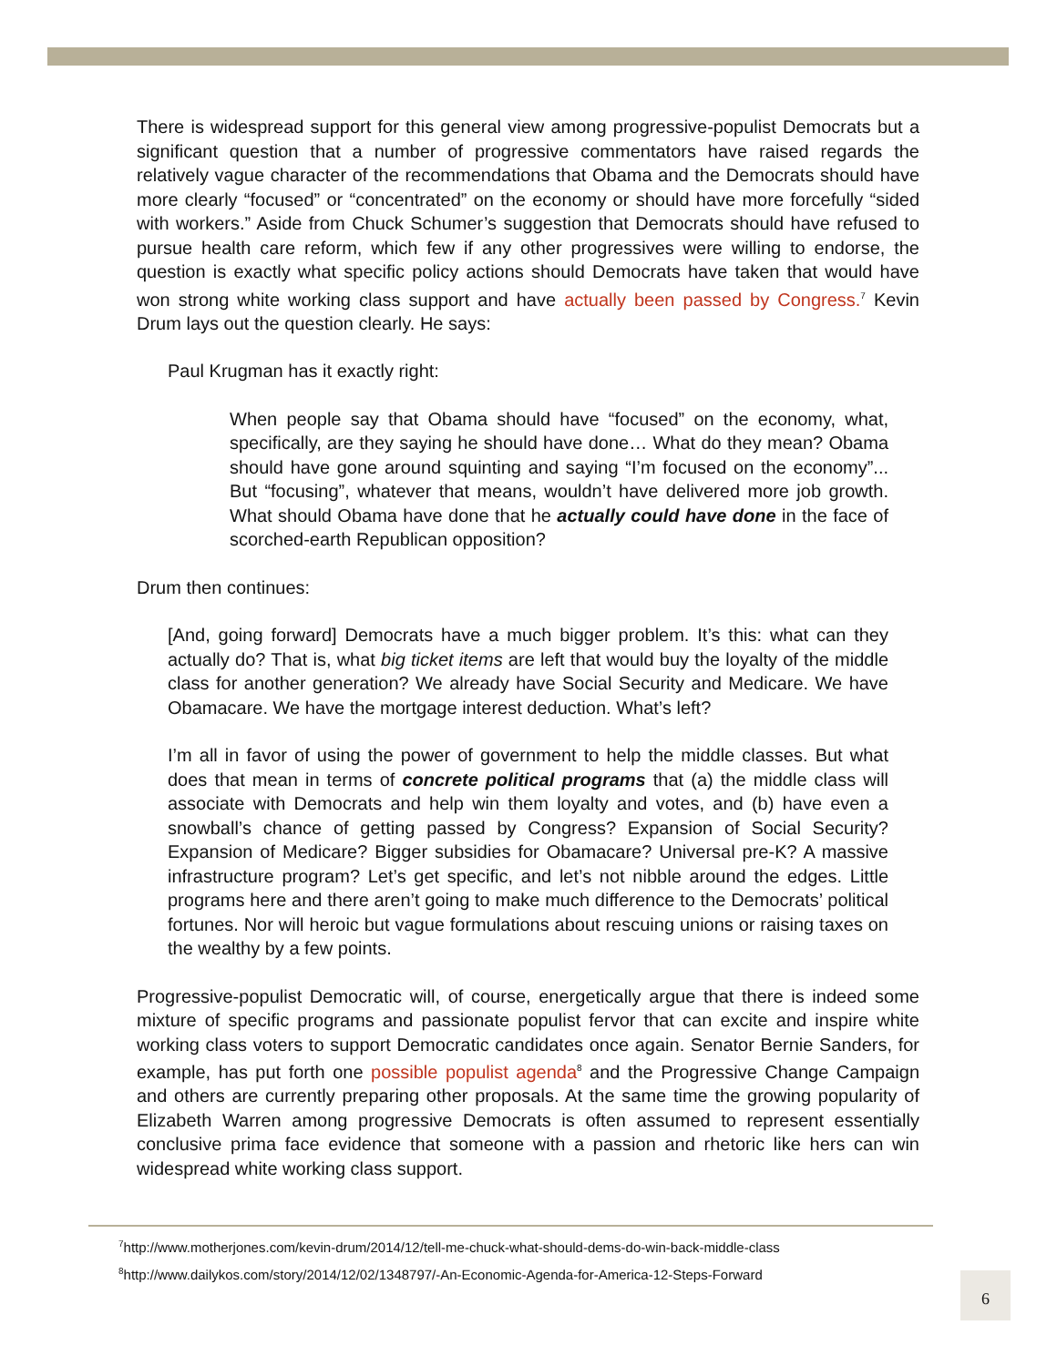There is widespread support for this general view among progressive-populist Democrats but a significant question that a number of progressive commentators have raised regards the relatively vague character of the recommendations that Obama and the Democrats should have more clearly “focused” or “concentrated” on the economy or should have more forcefully “sided with workers.” Aside from Chuck Schumer’s suggestion that Democrats should have refused to pursue health care reform, which few if any other progressives were willing to endorse, the question is exactly what specific policy actions should Democrats have taken that would have won strong white working class support and have actually been passed by Congress.<sup>7</sup> Kevin Drum lays out the question clearly. He says:
Paul Krugman has it exactly right:
When people say that Obama should have “focused” on the economy, what, specifically, are they saying he should have done… What do they mean? Obama should have gone around squinting and saying “I’m focused on the economy”... But “focusing”, whatever that means, wouldn’t have delivered more job growth. What should Obama have done that he actually could have done in the face of scorched-earth Republican opposition?
Drum then continues:
[And, going forward] Democrats have a much bigger problem. It’s this: what can they actually do? That is, what big ticket items are left that would buy the loyalty of the middle class for another generation? We already have Social Security and Medicare. We have Obamacare. We have the mortgage interest deduction. What’s left?
I’m all in favor of using the power of government to help the middle classes. But what does that mean in terms of concrete political programs that (a) the middle class will associate with Democrats and help win them loyalty and votes, and (b) have even a snowball’s chance of getting passed by Congress? Expansion of Social Security? Expansion of Medicare? Bigger subsidies for Obamacare? Universal pre-K? A massive infrastructure program? Let’s get specific, and let’s not nibble around the edges. Little programs here and there aren’t going to make much difference to the Democrats’ political fortunes. Nor will heroic but vague formulations about rescuing unions or raising taxes on the wealthy by a few points.
Progressive-populist Democratic will, of course, energetically argue that there is indeed some mixture of specific programs and passionate populist fervor that can excite and inspire white working class voters to support Democratic candidates once again. Senator Bernie Sanders, for example, has put forth one possible populist agenda<sup>8</sup> and the Progressive Change Campaign and others are currently preparing other proposals. At the same time the growing popularity of Elizabeth Warren among progressive Democrats is often assumed to represent essentially conclusive prima face evidence that someone with a passion and rhetoric like hers can win widespread white working class support.
<sup>7</sup> http://www.motherjones.com/kevin-drum/2014/12/tell-me-chuck-what-should-dems-do-win-back-middle-class
<sup>8</sup> http://www.dailykos.com/story/2014/12/02/1348797/-An-Economic-Agenda-for-America-12-Steps-Forward
6